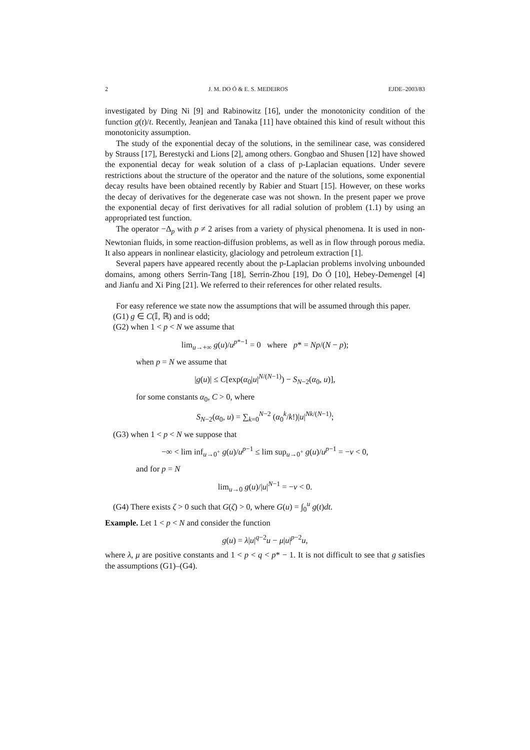2 J. M. DO Ó & E. S. MEDEIROS EJDE–2003/83
investigated by Ding Ni [9] and Rabinowitz [16], under the monotonicity condition of the function g(t)/t. Recently, Jeanjean and Tanaka [11] have obtained this kind of result without this monotonicity assumption.
The study of the exponential decay of the solutions, in the semilinear case, was considered by Strauss [17], Berestycki and Lions [2], among others. Gongbao and Shusen [12] have showed the exponential decay for weak solution of a class of p-Laplacian equations. Under severe restrictions about the structure of the operator and the nature of the solutions, some exponential decay results have been obtained recently by Rabier and Stuart [15]. However, on these works the decay of derivatives for the degenerate case was not shown. In the present paper we prove the exponential decay of first derivatives for all radial solution of problem (1.1) by using an appropriated test function.
The operator −Δ<sub>p</sub> with p ≠ 2 arises from a variety of physical phenomena. It is used in non-Newtonian fluids, in some reaction-diffusion problems, as well as in flow through porous media. It also appears in nonlinear elasticity, glaciology and petroleum extraction [1].
Several papers have appeared recently about the p-Laplacian problems involving unbounded domains, among others Serrin-Tang [18], Serrin-Zhou [19], Do Ó [10], Hebey-Demengel [4] and Jianfu and Xi Ping [21]. We referred to their references for other related results.
For easy reference we state now the assumptions that will be assumed through this paper.
(G1) g ∈ C(𝕀, ℝ) and is odd;
(G2) when 1 < p < N we assume that
lim<sub>u→+∞</sub> g(u)/u<sup>p*−1</sup> = 0 where p* = Np/(N − p);
when p = N we assume that
|g(u)| ≤ C[exp(α<sub>0</sub>|u|<sup>N/(N−1)</sup>) − S<sub>N−2</sub>(α<sub>0</sub>, u)],
for some constants α<sub>0</sub>, C > 0, where
S<sub>N−2</sub>(α<sub>0</sub>, u) = ∑<sub>k=0</sub><sup>N−2</sup> (α<sub>0</sub><sup>k</sup>/k!)|u|<sup>Nk/(N−1)</sup>;
(G3) when 1 < p < N we suppose that
−∞ < lim inf<sub>u→0<sup>+</sup></sub> g(u)/u<sup>p−1</sup> ≤ lim sup<sub>u→0<sup>+</sup></sub> g(u)/u<sup>p−1</sup> = −ν < 0,
and for p = N
lim<sub>u→0</sub> g(u)/|u|<sup>N−1</sup> = −ν < 0.
(G4) There exists ζ > 0 such that G(ζ) > 0, where G(u) = ∫<sub>0</sub><sup>u</sup> g(t)dt.
Example. Let 1 < p < N and consider the function
g(u) = λ|u|<sup>q−2</sup>u − μ|u|<sup>p−2</sup>u,
where λ, μ are positive constants and 1 < p < q < p* − 1. It is not difficult to see that g satisfies the assumptions (G1)–(G4).